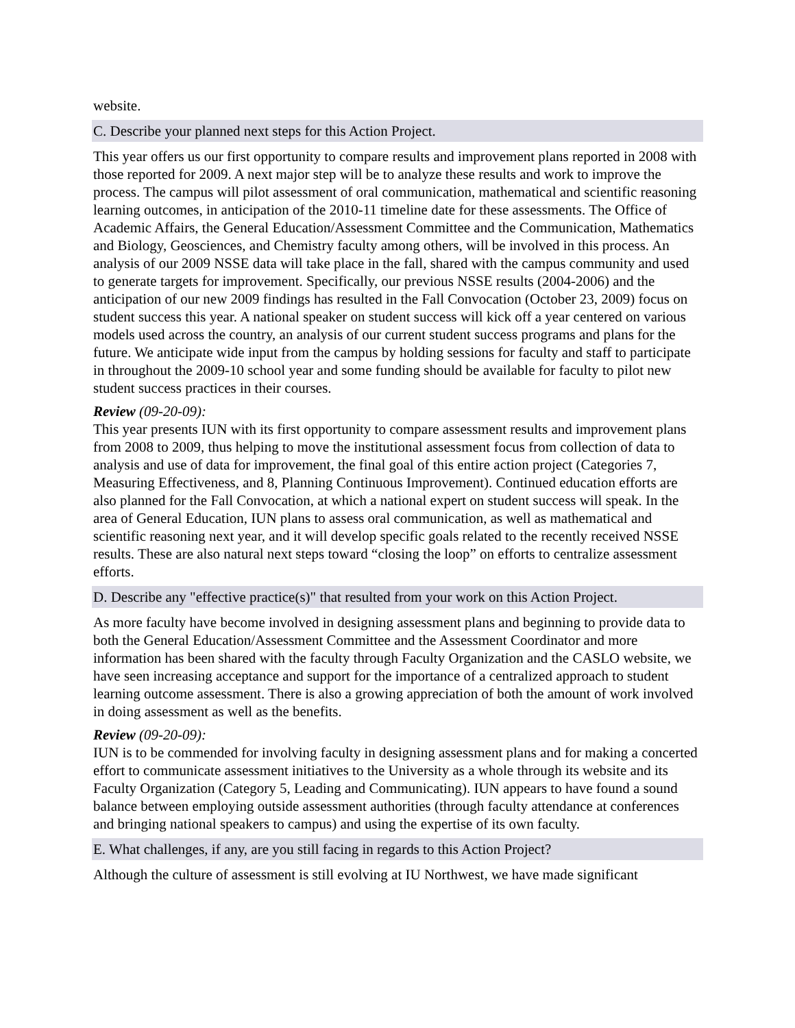website.
C. Describe your planned next steps for this Action Project.
This year offers us our first opportunity to compare results and improvement plans reported in 2008 with those reported for 2009. A next major step will be to analyze these results and work to improve the process. The campus will pilot assessment of oral communication, mathematical and scientific reasoning learning outcomes, in anticipation of the 2010-11 timeline date for these assessments. The Office of Academic Affairs, the General Education/Assessment Committee and the Communication, Mathematics and Biology, Geosciences, and Chemistry faculty among others, will be involved in this process. An analysis of our 2009 NSSE data will take place in the fall, shared with the campus community and used to generate targets for improvement. Specifically, our previous NSSE results (2004-2006) and the anticipation of our new 2009 findings has resulted in the Fall Convocation (October 23, 2009) focus on student success this year. A national speaker on student success will kick off a year centered on various models used across the country, an analysis of our current student success programs and plans for the future. We anticipate wide input from the campus by holding sessions for faculty and staff to participate in throughout the 2009-10 school year and some funding should be available for faculty to pilot new student success practices in their courses.
Review (09-20-09):
This year presents IUN with its first opportunity to compare assessment results and improvement plans from 2008 to 2009, thus helping to move the institutional assessment focus from collection of data to analysis and use of data for improvement, the final goal of this entire action project (Categories 7, Measuring Effectiveness, and 8, Planning Continuous Improvement). Continued education efforts are also planned for the Fall Convocation, at which a national expert on student success will speak. In the area of General Education, IUN plans to assess oral communication, as well as mathematical and scientific reasoning next year, and it will develop specific goals related to the recently received NSSE results. These are also natural next steps toward “closing the loop” on efforts to centralize assessment efforts.
D. Describe any "effective practice(s)" that resulted from your work on this Action Project.
As more faculty have become involved in designing assessment plans and beginning to provide data to both the General Education/Assessment Committee and the Assessment Coordinator and more information has been shared with the faculty through Faculty Organization and the CASLO website, we have seen increasing acceptance and support for the importance of a centralized approach to student learning outcome assessment. There is also a growing appreciation of both the amount of work involved in doing assessment as well as the benefits.
Review (09-20-09):
IUN is to be commended for involving faculty in designing assessment plans and for making a concerted effort to communicate assessment initiatives to the University as a whole through its website and its Faculty Organization (Category 5, Leading and Communicating). IUN appears to have found a sound balance between employing outside assessment authorities (through faculty attendance at conferences and bringing national speakers to campus) and using the expertise of its own faculty.
E. What challenges, if any, are you still facing in regards to this Action Project?
Although the culture of assessment is still evolving at IU Northwest, we have made significant